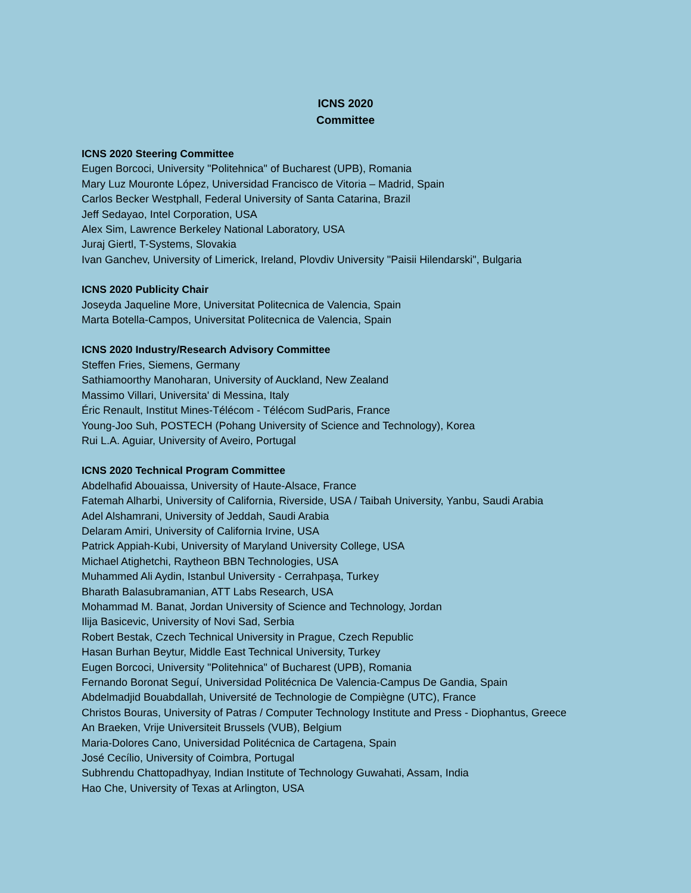ICNS 2020
Committee
ICNS 2020 Steering Committee
Eugen Borcoci, University "Politehnica" of Bucharest (UPB), Romania
Mary Luz Mouronte López, Universidad Francisco de Vitoria – Madrid, Spain
Carlos Becker Westphall, Federal University of Santa Catarina, Brazil
Jeff Sedayao, Intel Corporation, USA
Alex Sim, Lawrence Berkeley National Laboratory, USA
Juraj Giertl, T-Systems, Slovakia
Ivan Ganchev, University of Limerick, Ireland, Plovdiv University "Paisii Hilendarski", Bulgaria
ICNS 2020 Publicity Chair
Joseyda Jaqueline More, Universitat Politecnica de Valencia, Spain
Marta Botella-Campos, Universitat Politecnica de Valencia, Spain
ICNS 2020 Industry/Research Advisory Committee
Steffen Fries, Siemens, Germany
Sathiamoorthy Manoharan, University of Auckland, New Zealand
Massimo Villari, Universita' di Messina, Italy
Éric Renault, Institut Mines-Télécom - Télécom SudParis, France
Young-Joo Suh, POSTECH (Pohang University of Science and Technology), Korea
Rui L.A. Aguiar, University of Aveiro, Portugal
ICNS 2020 Technical Program Committee
Abdelhafid Abouaissa, University of Haute-Alsace, France
Fatemah Alharbi, University of California, Riverside, USA / Taibah University, Yanbu, Saudi Arabia
Adel Alshamrani, University of Jeddah, Saudi Arabia
Delaram Amiri, University of California Irvine, USA
Patrick Appiah-Kubi, University of Maryland University College, USA
Michael Atighetchi, Raytheon BBN Technologies, USA
Muhammed Ali Aydin, Istanbul University - Cerrahpaşa, Turkey
Bharath Balasubramanian, ATT Labs Research, USA
Mohammad M. Banat, Jordan University of Science and Technology, Jordan
Ilija Basicevic, University of Novi Sad, Serbia
Robert Bestak, Czech Technical University in Prague, Czech Republic
Hasan Burhan Beytur, Middle East Technical University, Turkey
Eugen Borcoci, University "Politehnica" of Bucharest (UPB), Romania
Fernando Boronat Seguí, Universidad Politécnica De Valencia-Campus De Gandia, Spain
Abdelmadjid Bouabdallah, Université de Technologie de Compiègne (UTC), France
Christos Bouras, University of Patras / Computer Technology Institute and Press - Diophantus, Greece
An Braeken, Vrije Universiteit Brussels (VUB), Belgium
Maria-Dolores Cano, Universidad Politécnica de Cartagena, Spain
José Cecílio, University of Coimbra, Portugal
Subhrendu Chattopadhyay, Indian Institute of Technology Guwahati, Assam, India
Hao Che, University of Texas at Arlington, USA